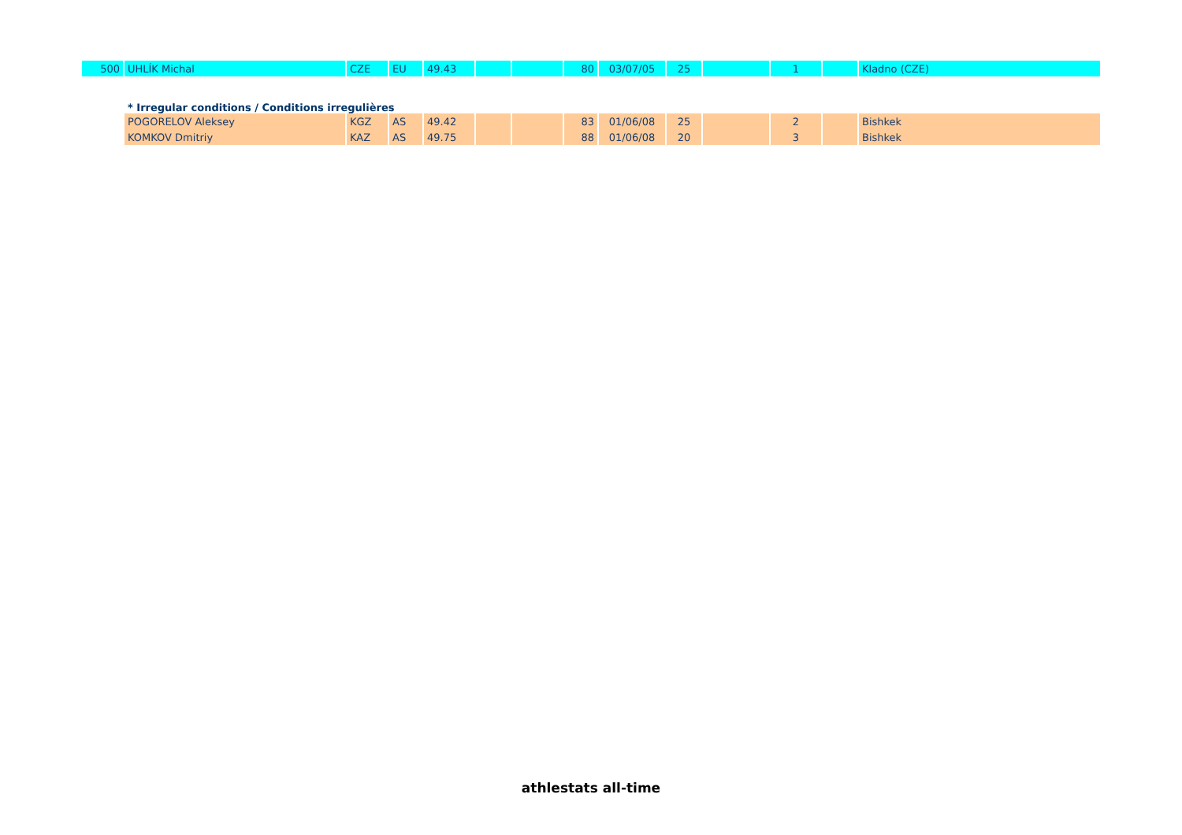| 500 | UHLÍK Michal | CZE | EU | 49.43 | | | 80 | 03/07/05 | 25 | | 1 | | Kladno (CZE) |
| | * Irregular conditions / Conditions irregulières | | | | | | | | | | | | |
| | POGORELOV Aleksey | KGZ | AS | 49.42 | | | 83 | 01/06/08 | 25 | | 2 | | Bishkek |
| | KOMKOV Dmitriy | KAZ | AS | 49.75 | | | 88 | 01/06/08 | 20 | | 3 | | Bishkek |
athlestats all-time